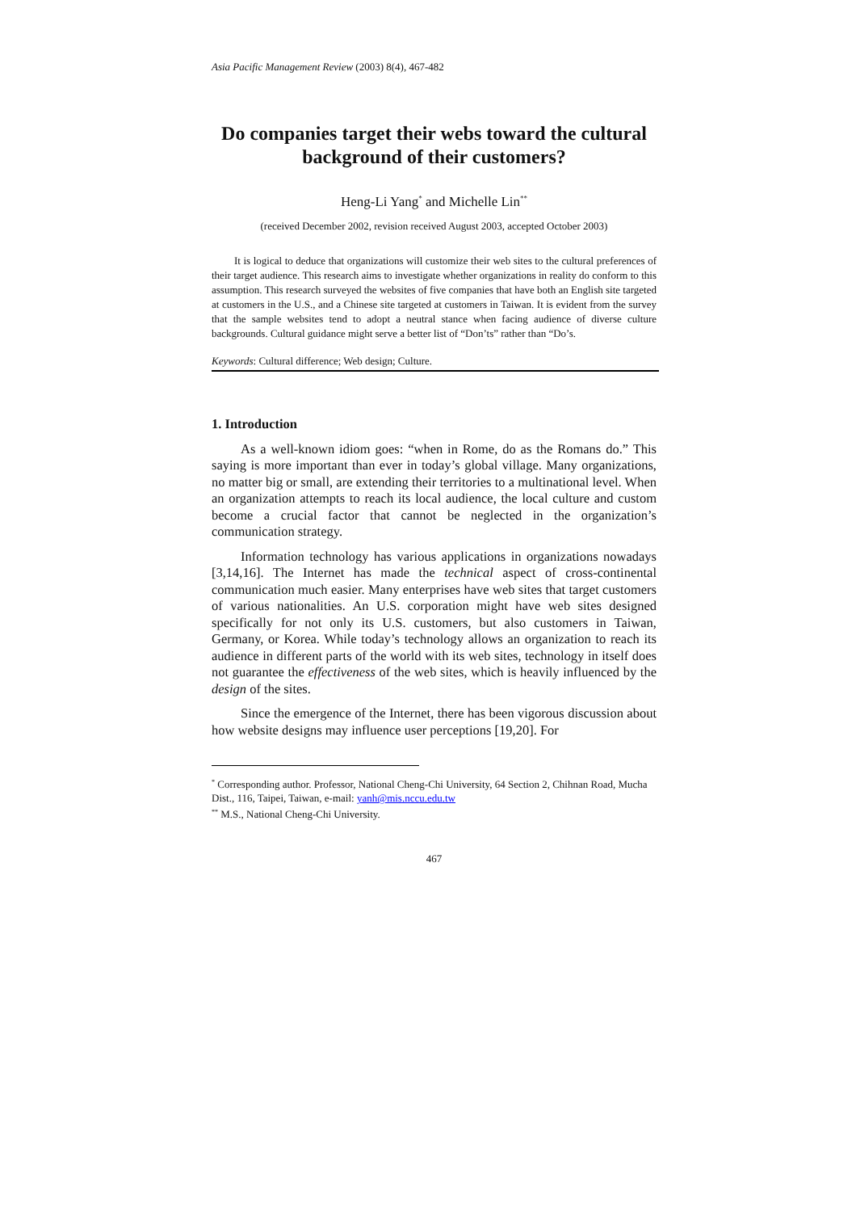Asia Pacific Management Review (2003) 8(4), 467-482
Do companies target their webs toward the cultural background of their customers?
Heng-Li Yang<sup>*</sup> and Michelle Lin<sup>**</sup>
(received December 2002, revision received August 2003, accepted October 2003)
It is logical to deduce that organizations will customize their web sites to the cultural preferences of their target audience. This research aims to investigate whether organizations in reality do conform to this assumption. This research surveyed the websites of five companies that have both an English site targeted at customers in the U.S., and a Chinese site targeted at customers in Taiwan. It is evident from the survey that the sample websites tend to adopt a neutral stance when facing audience of diverse culture backgrounds. Cultural guidance might serve a better list of “Don’ts” rather than “Do’s.
Keywords: Cultural difference; Web design; Culture.
1. Introduction
As a well-known idiom goes: “when in Rome, do as the Romans do.” This saying is more important than ever in today’s global village. Many organizations, no matter big or small, are extending their territories to a multinational level. When an organization attempts to reach its local audience, the local culture and custom become a crucial factor that cannot be neglected in the organization’s communication strategy.
Information technology has various applications in organizations nowadays [3,14,16]. The Internet has made the technical aspect of cross-continental communication much easier. Many enterprises have web sites that target customers of various nationalities. An U.S. corporation might have web sites designed specifically for not only its U.S. customers, but also customers in Taiwan, Germany, or Korea. While today’s technology allows an organization to reach its audience in different parts of the world with its web sites, technology in itself does not guarantee the effectiveness of the web sites, which is heavily influenced by the design of the sites.
Since the emergence of the Internet, there has been vigorous discussion about how website designs may influence user perceptions [19,20]. For
<sup>*</sup> Corresponding author. Professor, National Cheng-Chi University, 64 Section 2, Chihnan Road, Mucha Dist., 116, Taipei, Taiwan, e-mail: yanh@mis.nccu.edu.tw
<sup>**</sup> M.S., National Cheng-Chi University.
467